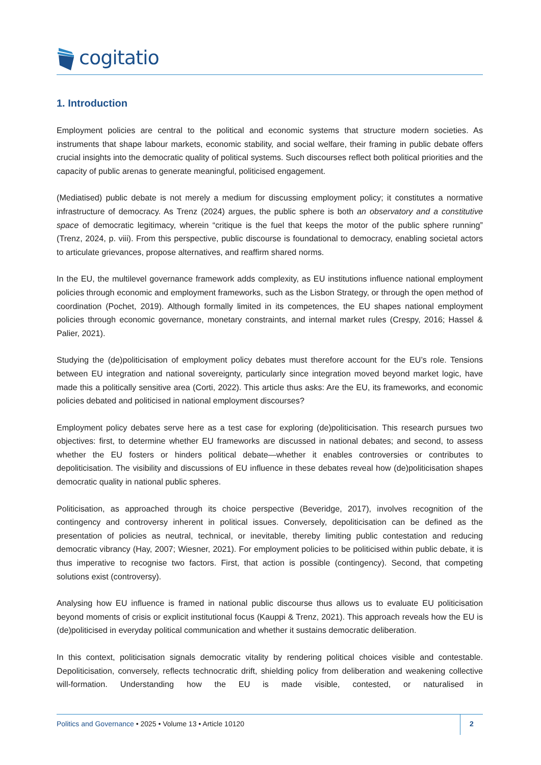cogitatio
1. Introduction
Employment policies are central to the political and economic systems that structure modern societies. As instruments that shape labour markets, economic stability, and social welfare, their framing in public debate offers crucial insights into the democratic quality of political systems. Such discourses reflect both political priorities and the capacity of public arenas to generate meaningful, politicised engagement.
(Mediatised) public debate is not merely a medium for discussing employment policy; it constitutes a normative infrastructure of democracy. As Trenz (2024) argues, the public sphere is both an observatory and a constitutive space of democratic legitimacy, wherein “critique is the fuel that keeps the motor of the public sphere running” (Trenz, 2024, p. viii). From this perspective, public discourse is foundational to democracy, enabling societal actors to articulate grievances, propose alternatives, and reaffirm shared norms.
In the EU, the multilevel governance framework adds complexity, as EU institutions influence national employment policies through economic and employment frameworks, such as the Lisbon Strategy, or through the open method of coordination (Pochet, 2019). Although formally limited in its competences, the EU shapes national employment policies through economic governance, monetary constraints, and internal market rules (Crespy, 2016; Hassel & Palier, 2021).
Studying the (de)politicisation of employment policy debates must therefore account for the EU’s role. Tensions between EU integration and national sovereignty, particularly since integration moved beyond market logic, have made this a politically sensitive area (Corti, 2022). This article thus asks: Are the EU, its frameworks, and economic policies debated and politicised in national employment discourses?
Employment policy debates serve here as a test case for exploring (de)politicisation. This research pursues two objectives: first, to determine whether EU frameworks are discussed in national debates; and second, to assess whether the EU fosters or hinders political debate—whether it enables controversies or contributes to depoliticisation. The visibility and discussions of EU influence in these debates reveal how (de)politicisation shapes democratic quality in national public spheres.
Politicisation, as approached through its choice perspective (Beveridge, 2017), involves recognition of the contingency and controversy inherent in political issues. Conversely, depoliticisation can be defined as the presentation of policies as neutral, technical, or inevitable, thereby limiting public contestation and reducing democratic vibrancy (Hay, 2007; Wiesner, 2021). For employment policies to be politicised within public debate, it is thus imperative to recognise two factors. First, that action is possible (contingency). Second, that competing solutions exist (controversy).
Analysing how EU influence is framed in national public discourse thus allows us to evaluate EU politicisation beyond moments of crisis or explicit institutional focus (Kauppi & Trenz, 2021). This approach reveals how the EU is (de)politicised in everyday political communication and whether it sustains democratic deliberation.
In this context, politicisation signals democratic vitality by rendering political choices visible and contestable. Depoliticisation, conversely, reflects technocratic drift, shielding policy from deliberation and weakening collective will-formation. Understanding how the EU is made visible, contested, or naturalised in
Politics and Governance • 2025 • Volume 13 • Article 10120
2